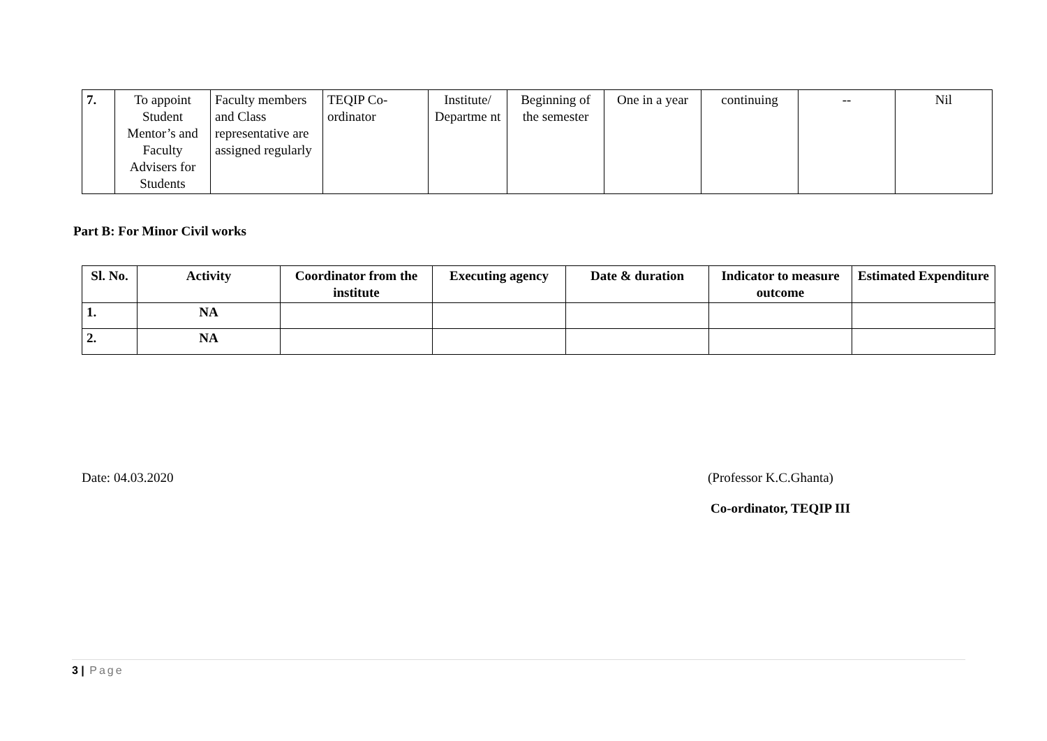| 7. | To appoint Student Mentor’s and Faculty Advisers for Students | Faculty members and Class representative are assigned regularly | TEQIP Co-ordinator | Institute/ Departme nt | Beginning of the semester | One in a year | continuing | -- | Nil |
Part B: For Minor Civil works
| Sl. No. | Activity | Coordinator from the institute | Executing agency | Date & duration | Indicator to measure outcome | Estimated Expenditure |
| --- | --- | --- | --- | --- | --- | --- |
| 1. | NA | | | | | |
| 2. | NA | | | | | |
Date: 04.03.2020 (Professor K.C.Ghanta)
Co-ordinator, TEQIP III
3 | Page